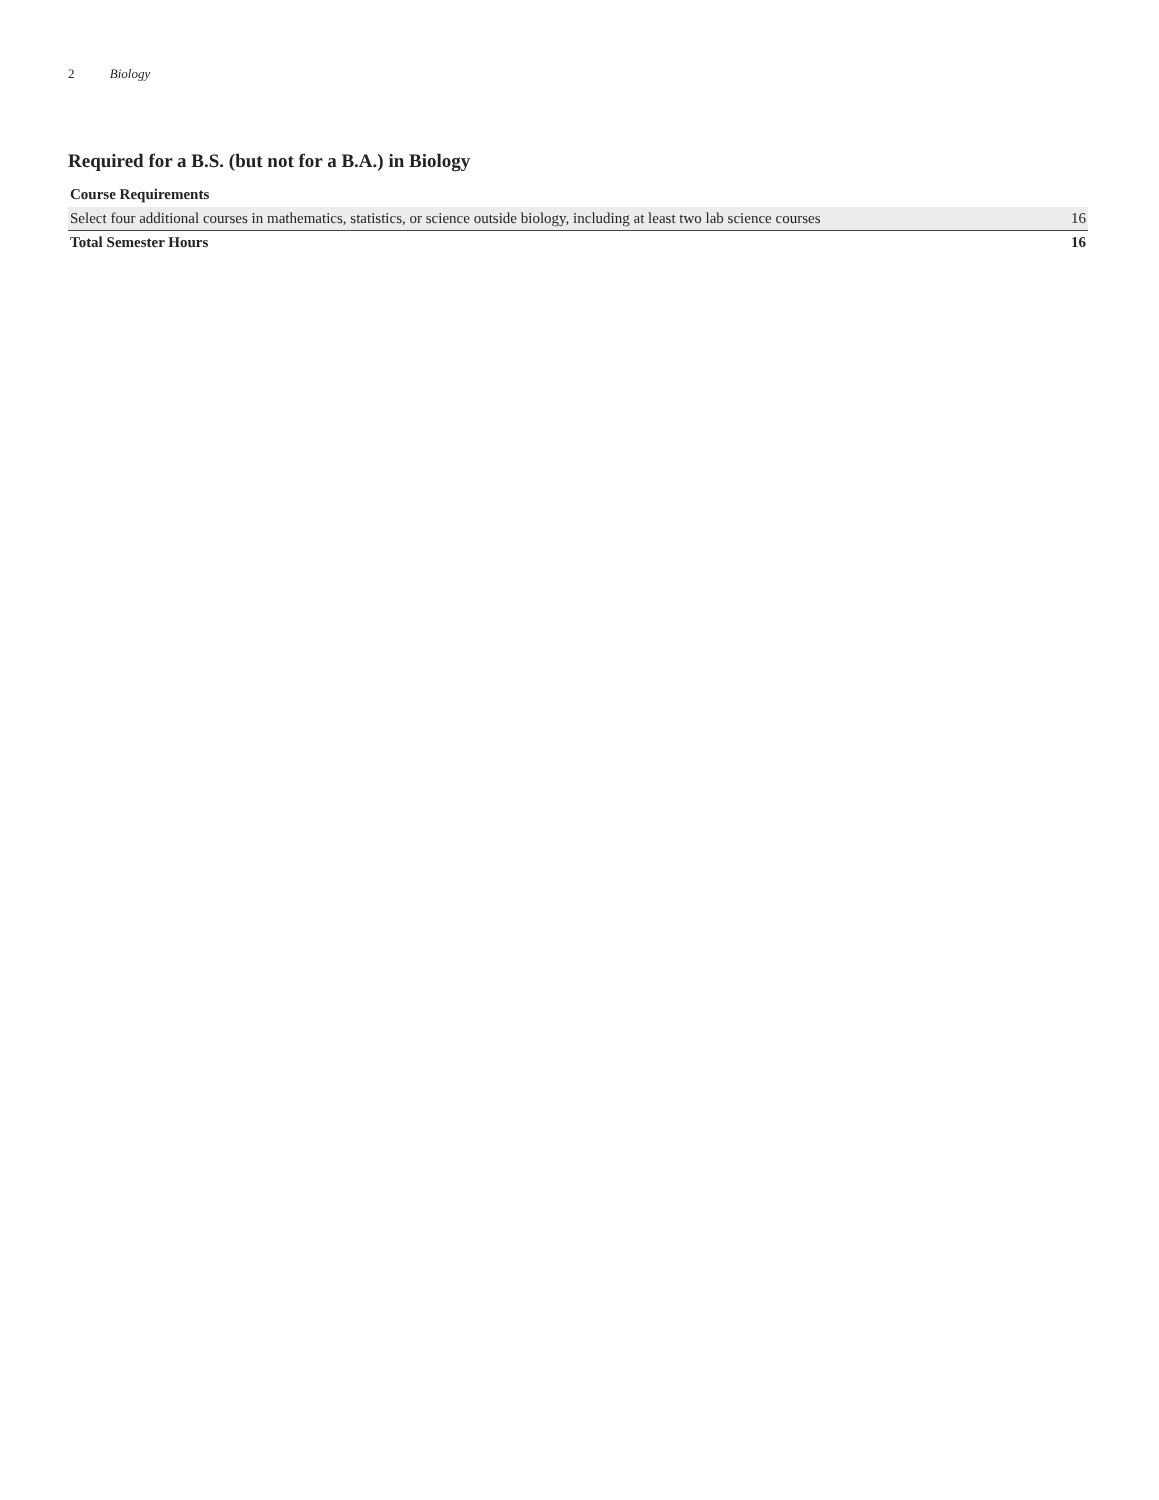2 Biology
Required for a B.S. (but not for a B.A.) in Biology
| Course Requirements | |
| --- | --- |
| Select four additional courses in mathematics, statistics, or science outside biology, including at least two lab science courses | 16 |
| Total Semester Hours | 16 |